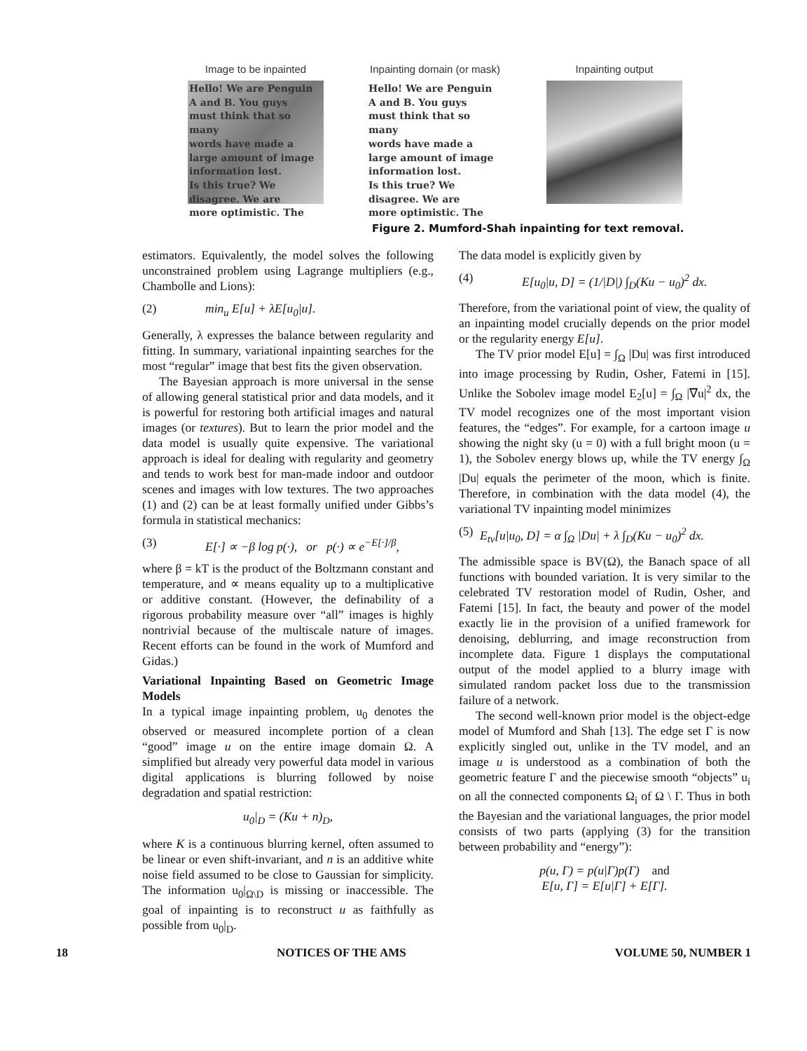Image to be inpainted
Hello! We are Penguin
A and B. You guys
must think that so many
words have made a
large amount of image
information lost.
Is this true? We
disagree. We are
more optimistic. The
Inpainting domain (or mask)
Hello! We are Penguin
A and B. You guys
must think that so many
words have made a
large amount of image
information lost.
Is this true? We
disagree. We are
more optimistic. The
Inpainting output
Figure 2. Mumford-Shah inpainting for text removal.
estimators. Equivalently, the model solves the following unconstrained problem using Lagrange multipliers (e.g., Chambolle and Lions):
(2) min<sub>u</sub> E[u] + λE[u<sub>0</sub>|u].
Generally, λ expresses the balance between regularity and fitting. In summary, variational inpainting searches for the most “regular” image that best fits the given observation.
The Bayesian approach is more universal in the sense of allowing general statistical prior and data models, and it is powerful for restoring both artificial images and natural images (or textures). But to learn the prior model and the data model is usually quite expensive. The variational approach is ideal for dealing with regularity and geometry and tends to work best for man-made indoor and outdoor scenes and images with low textures. The two approaches (1) and (2) can be at least formally unified under Gibbs’s formula in statistical mechanics:
(3) E[·] ∝ −β log p(·), or p(·) ∝ e<sup>−E[·]/β</sup>,
where β = kT is the product of the Boltzmann constant and temperature, and ∝ means equality up to a multiplicative or additive constant. (However, the definability of a rigorous probability measure over “all” images is highly nontrivial because of the multiscale nature of images. Recent efforts can be found in the work of Mumford and Gidas.)
Variational Inpainting Based on Geometric Image Models
In a typical image inpainting problem, u<sub>0</sub> denotes the observed or measured incomplete portion of a clean “good” image u on the entire image domain Ω. A simplified but already very powerful data model in various digital applications is blurring followed by noise degradation and spatial restriction:
u<sub>0</sub>|<sub>D</sub> = (Ku + n)<sub>D</sub>,
where K is a continuous blurring kernel, often assumed to be linear or even shift-invariant, and n is an additive white noise field assumed to be close to Gaussian for simplicity. The information u<sub>0</sub>|<sub>Ω\D</sub> is missing or inaccessible. The goal of inpainting is to reconstruct u as faithfully as possible from u<sub>0</sub>|<sub>D</sub>.
The data model is explicitly given by
(4) E[u<sub>0</sub>|u, D] = (1/|D|) ∫<sub>D</sub>(Ku − u<sub>0</sub>)<sup>2</sup> dx.
Therefore, from the variational point of view, the quality of an inpainting model crucially depends on the prior model or the regularity energy E[u].
The TV prior model E[u] = ∫<sub>Ω</sub> |Du| was first introduced into image processing by Rudin, Osher, Fatemi in [15]. Unlike the Sobolev image model E<sub>2</sub>[u] = ∫<sub>Ω</sub> |∇u|<sup>2</sup> dx, the TV model recognizes one of the most important vision features, the “edges”. For example, for a cartoon image u showing the night sky (u = 0) with a full bright moon (u = 1), the Sobolev energy blows up, while the TV energy ∫<sub>Ω</sub> |Du| equals the perimeter of the moon, which is finite. Therefore, in combination with the data model (4), the variational TV inpainting model minimizes
(5) E<sub>tv</sub>[u|u<sub>0</sub>, D] = α ∫<sub>Ω</sub> |Du| + λ ∫<sub>D</sub>(Ku − u<sub>0</sub>)<sup>2</sup> dx.
The admissible space is BV(Ω), the Banach space of all functions with bounded variation. It is very similar to the celebrated TV restoration model of Rudin, Osher, and Fatemi [15]. In fact, the beauty and power of the model exactly lie in the provision of a unified framework for denoising, deblurring, and image reconstruction from incomplete data. Figure 1 displays the computational output of the model applied to a blurry image with simulated random packet loss due to the transmission failure of a network.
The second well-known prior model is the object-edge model of Mumford and Shah [13]. The edge set Γ is now explicitly singled out, unlike in the TV model, and an image u is understood as a combination of both the geometric feature Γ and the piecewise smooth “objects” u<sub>i</sub> on all the connected components Ω<sub>i</sub> of Ω \ Γ. Thus in both the Bayesian and the variational languages, the prior model consists of two parts (applying (3) for the transition between probability and “energy”):
p(u, Γ) = p(u|Γ)p(Γ) and
E[u, Γ] = E[u|Γ] + E[Γ].
18 NOTICES OF THE AMS VOLUME 50, NUMBER 1